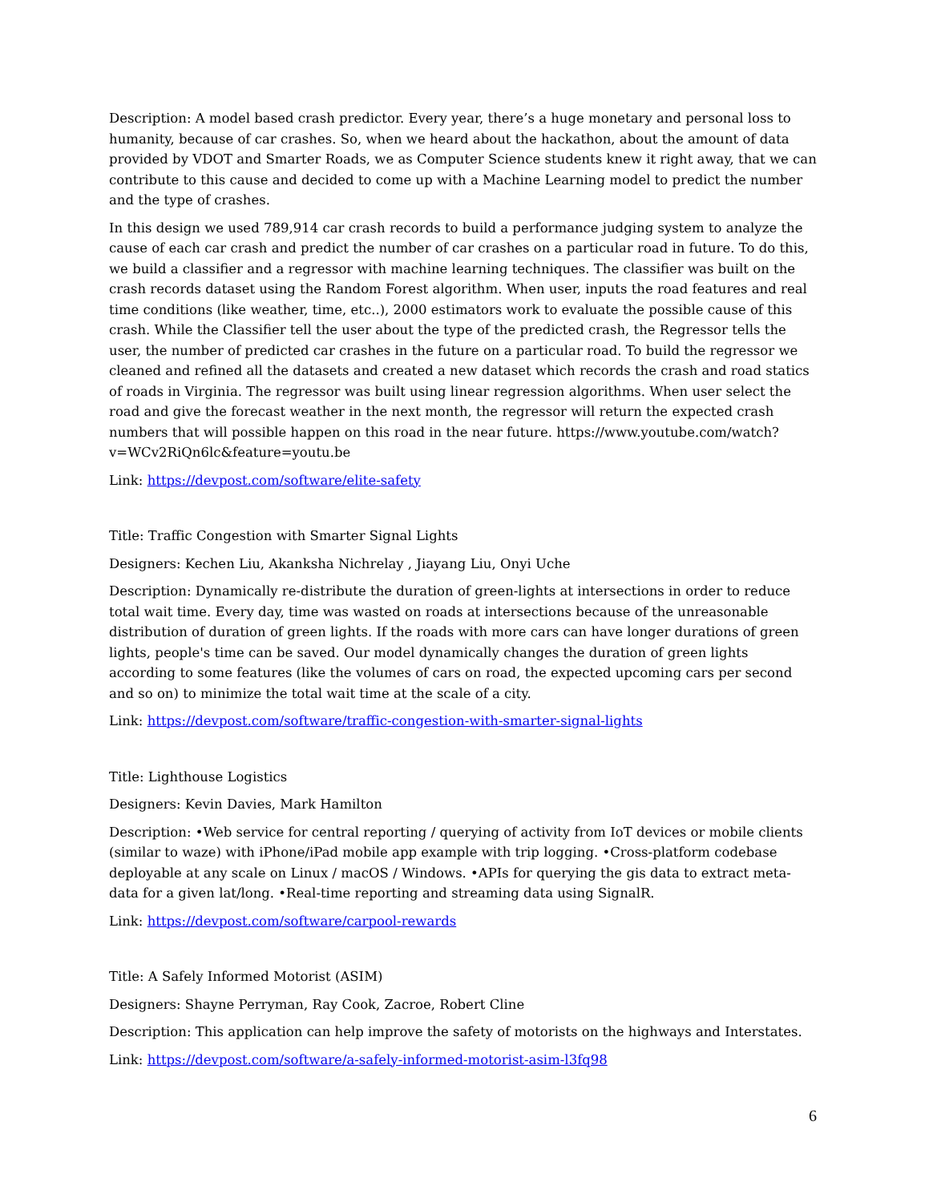Description: A model based crash predictor. Every year, there’s a huge monetary and personal loss to humanity, because of car crashes. So, when we heard about the hackathon, about the amount of data provided by VDOT and Smarter Roads, we as Computer Science students knew it right away, that we can contribute to this cause and decided to come up with a Machine Learning model to predict the number and the type of crashes.
In this design we used 789,914 car crash records to build a performance judging system to analyze the cause of each car crash and predict the number of car crashes on a particular road in future. To do this, we build a classifier and a regressor with machine learning techniques. The classifier was built on the crash records dataset using the Random Forest algorithm. When user, inputs the road features and real time conditions (like weather, time, etc..), 2000 estimators work to evaluate the possible cause of this crash. While the Classifier tell the user about the type of the predicted crash, the Regressor tells the user, the number of predicted car crashes in the future on a particular road. To build the regressor we cleaned and refined all the datasets and created a new dataset which records the crash and road statics of roads in Virginia. The regressor was built using linear regression algorithms. When user select the road and give the forecast weather in the next month, the regressor will return the expected crash numbers that will possible happen on this road in the near future. https://www.youtube.com/watch?v=WCv2RiQn6lc&feature=youtu.be
Link: https://devpost.com/software/elite-safety
Title: Traffic Congestion with Smarter Signal Lights
Designers: Kechen Liu, Akanksha Nichrelay , Jiayang Liu, Onyi Uche
Description: Dynamically re-distribute the duration of green-lights at intersections in order to reduce total wait time. Every day, time was wasted on roads at intersections because of the unreasonable distribution of duration of green lights. If the roads with more cars can have longer durations of green lights, people's time can be saved. Our model dynamically changes the duration of green lights according to some features (like the volumes of cars on road, the expected upcoming cars per second and so on) to minimize the total wait time at the scale of a city.
Link: https://devpost.com/software/traffic-congestion-with-smarter-signal-lights
Title: Lighthouse Logistics
Designers: Kevin Davies, Mark Hamilton
Description: •Web service for central reporting / querying of activity from IoT devices or mobile clients (similar to waze) with iPhone/iPad mobile app example with trip logging. •Cross-platform codebase deployable at any scale on Linux / macOS / Windows. •APIs for querying the gis data to extract meta-data for a given lat/long. •Real-time reporting and streaming data using SignalR.
Link: https://devpost.com/software/carpool-rewards
Title: A Safely Informed Motorist (ASIM)
Designers: Shayne Perryman, Ray Cook, Zacroe, Robert Cline
Description: This application can help improve the safety of motorists on the highways and Interstates.
Link: https://devpost.com/software/a-safely-informed-motorist-asim-l3fq98
6